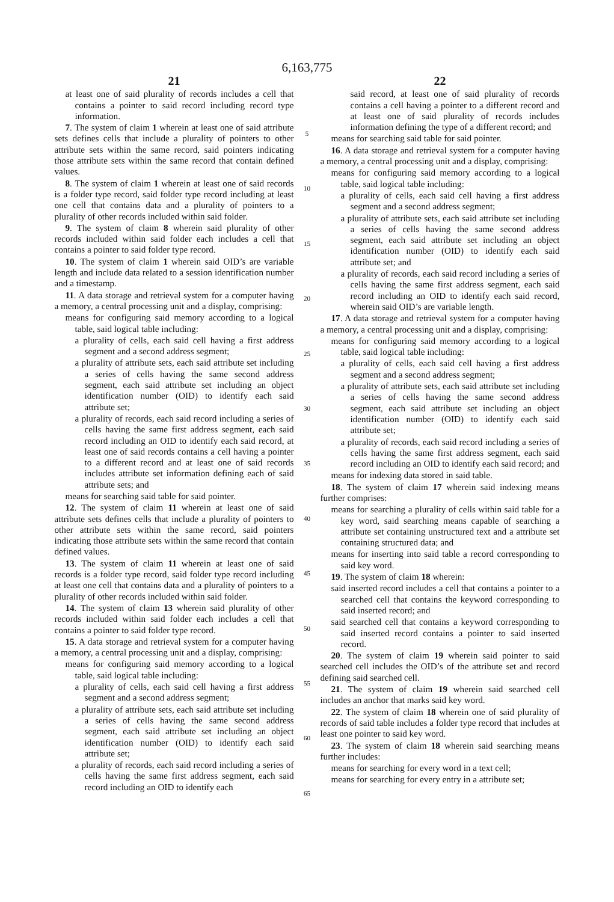6,163,775
21
at least one of said plurality of records includes a cell that contains a pointer to said record including record type information.
7. The system of claim 1 wherein at least one of said attribute sets defines cells that include a plurality of pointers to other attribute sets within the same record, said pointers indicating those attribute sets within the same record that contain defined values.
8. The system of claim 1 wherein at least one of said records is a folder type record, said folder type record including at least one cell that contains data and a plurality of pointers to a plurality of other records included within said folder.
9. The system of claim 8 wherein said plurality of other records included within said folder each includes a cell that contains a pointer to said folder type record.
10. The system of claim 1 wherein said OID’s are variable length and include data related to a session identification number and a timestamp.
11. A data storage and retrieval system for a computer having a memory, a central processing unit and a display, comprising:
means for configuring said memory according to a logical table, said logical table including:
a plurality of cells, each said cell having a first address segment and a second address segment;
a plurality of attribute sets, each said attribute set including a series of cells having the same second address segment, each said attribute set including an object identification number (OID) to identify each said attribute set;
a plurality of records, each said record including a series of cells having the same first address segment, each said record including an OID to identify each said record, at least one of said records contains a cell having a pointer to a different record and at least one of said records includes attribute set information defining each of said attribute sets; and
means for searching said table for said pointer.
12. The system of claim 11 wherein at least one of said attribute sets defines cells that include a plurality of pointers to other attribute sets within the same record, said pointers indicating those attribute sets within the same record that contain defined values.
13. The system of claim 11 wherein at least one of said records is a folder type record, said folder type record including at least one cell that contains data and a plurality of pointers to a plurality of other records included within said folder.
14. The system of claim 13 wherein said plurality of other records included within said folder each includes a cell that contains a pointer to said folder type record.
15. A data storage and retrieval system for a computer having a memory, a central processing unit and a display, comprising:
means for configuring said memory according to a logical table, said logical table including:
a plurality of cells, each said cell having a first address segment and a second address segment;
a plurality of attribute sets, each said attribute set including a series of cells having the same second address segment, each said attribute set including an object identification number (OID) to identify each said attribute set;
a plurality of records, each said record including a series of cells having the same first address segment, each said record including an OID to identify each
5
10
15
20
25
30
35
40
45
50
55
60
65
22
said record, at least one of said plurality of records contains a cell having a pointer to a different record and at least one of said plurality of records includes information defining the type of a different record; and
means for searching said table for said pointer.
16. A data storage and retrieval system for a computer having a memory, a central processing unit and a display, comprising:
means for configuring said memory according to a logical table, said logical table including:
a plurality of cells, each said cell having a first address segment and a second address segment;
a plurality of attribute sets, each said attribute set including a series of cells having the same second address segment, each said attribute set including an object identification number (OID) to identify each said attribute set; and
a plurality of records, each said record including a series of cells having the same first address segment, each said record including an OID to identify each said record, wherein said OID’s are variable length.
17. A data storage and retrieval system for a computer having a memory, a central processing unit and a display, comprising:
means for configuring said memory according to a logical table, said logical table including:
a plurality of cells, each said cell having a first address segment and a second address segment;
a plurality of attribute sets, each said attribute set including a series of cells having the same second address segment, each said attribute set including an object identification number (OID) to identify each said attribute set;
a plurality of records, each said record including a series of cells having the same first address segment, each said record including an OID to identify each said record; and
means for indexing data stored in said table.
18. The system of claim 17 wherein said indexing means further comprises:
means for searching a plurality of cells within said table for a key word, said searching means capable of searching a attribute set containing unstructured text and a attribute set containing structured data; and
means for inserting into said table a record corresponding to said key word.
19. The system of claim 18 wherein:
said inserted record includes a cell that contains a pointer to a searched cell that contains the keyword corresponding to said inserted record; and
said searched cell that contains a keyword corresponding to said inserted record contains a pointer to said inserted record.
20. The system of claim 19 wherein said pointer to said searched cell includes the OID’s of the attribute set and record defining said searched cell.
21. The system of claim 19 wherein said searched cell includes an anchor that marks said key word.
22. The system of claim 18 wherein one of said plurality of records of said table includes a folder type record that includes at least one pointer to said key word.
23. The system of claim 18 wherein said searching means further includes:
means for searching for every word in a text cell;
means for searching for every entry in a attribute set;